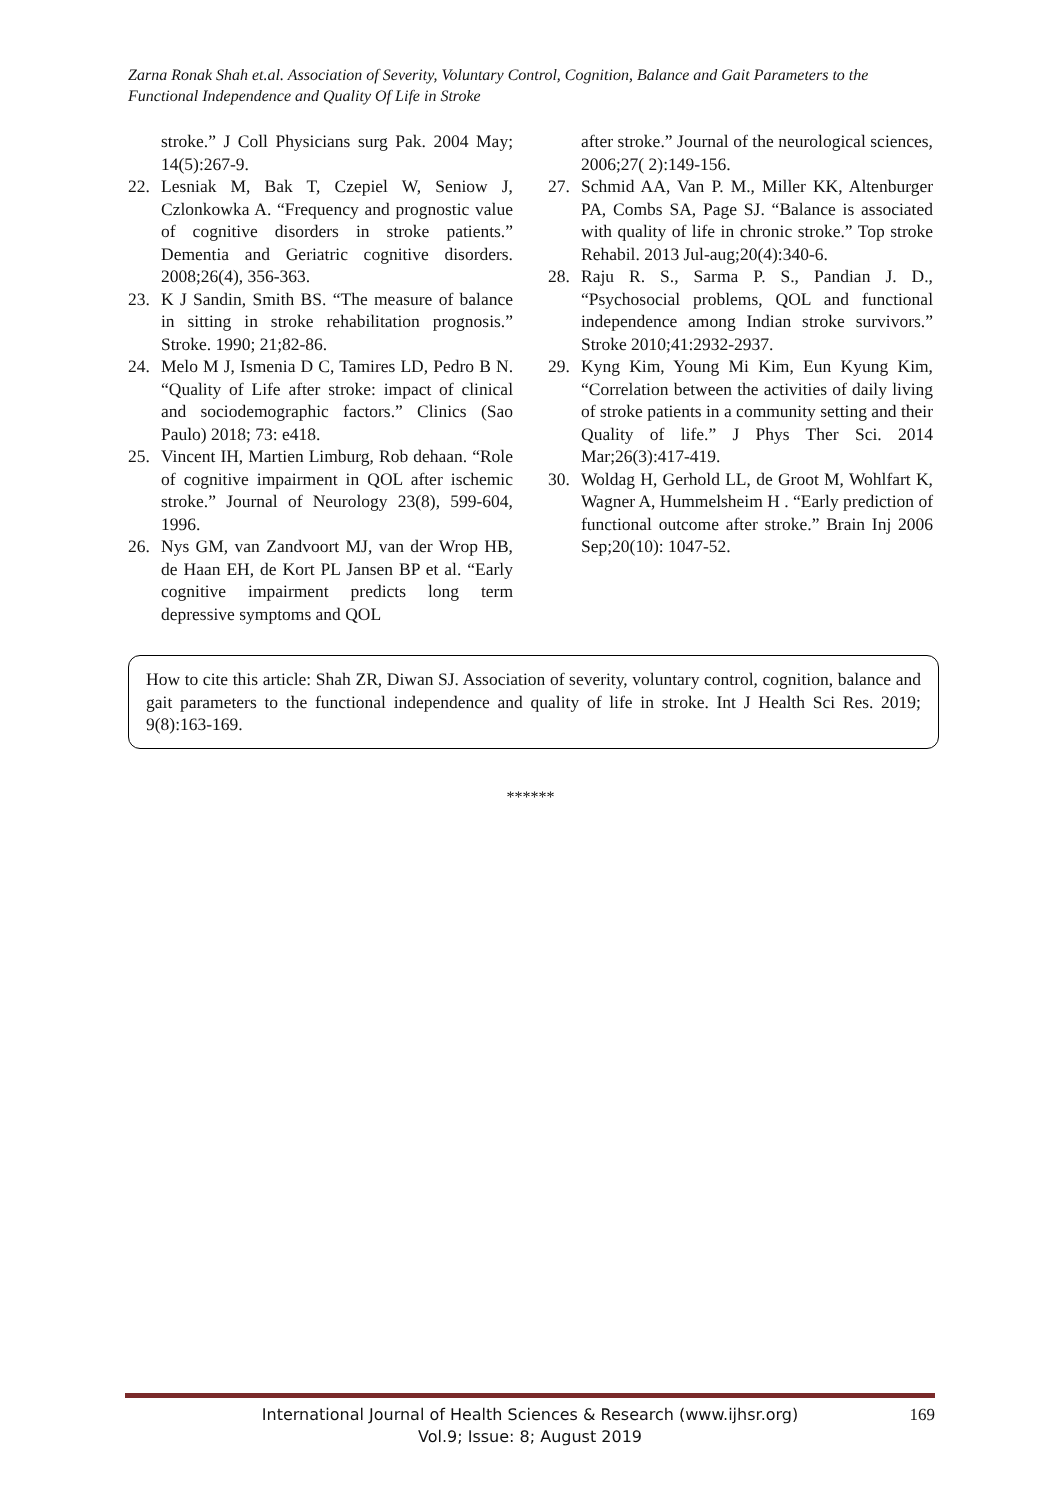Zarna Ronak Shah et.al. Association of Severity, Voluntary Control, Cognition, Balance and Gait Parameters to the Functional Independence and Quality Of Life in Stroke
stroke.” J Coll Physicians surg Pak. 2004 May; 14(5):267-9.
22. Lesniak M, Bak T, Czepiel W, Seniow J, Czlonkowka A. “Frequency and prognostic value of cognitive disorders in stroke patients.” Dementia and Geriatric cognitive disorders. 2008;26(4), 356-363.
23. K J Sandin, Smith BS. “The measure of balance in sitting in stroke rehabilitation prognosis.” Stroke. 1990; 21;82-86.
24. Melo M J, Ismenia D C, Tamires LD, Pedro B N. “Quality of Life after stroke: impact of clinical and sociodemographic factors.” Clinics (Sao Paulo) 2018; 73: e418.
25. Vincent IH, Martien Limburg, Rob dehaan. “Role of cognitive impairment in QOL after ischemic stroke.” Journal of Neurology 23(8), 599-604, 1996.
26. Nys GM, van Zandvoort MJ, van der Wrop HB, de Haan EH, de Kort PL Jansen BP et al. “Early cognitive impairment predicts long term depressive symptoms and QOL
after stroke.” Journal of the neurological sciences, 2006;27( 2):149-156.
27. Schmid AA, Van P. M., Miller KK, Altenburger PA, Combs SA, Page SJ. “Balance is associated with quality of life in chronic stroke.” Top stroke Rehabil. 2013 Jul-aug;20(4):340-6.
28. Raju R. S., Sarma P. S., Pandian J. D., “Psychosocial problems, QOL and functional independence among Indian stroke survivors.” Stroke 2010;41:2932-2937.
29. Kyng Kim, Young Mi Kim, Eun Kyung Kim, “Correlation between the activities of daily living of stroke patients in a community setting and their Quality of life.” J Phys Ther Sci. 2014 Mar;26(3):417-419.
30. Woldag H, Gerhold LL, de Groot M, Wohlfart K, Wagner A, Hummelsheim H . “Early prediction of functional outcome after stroke.” Brain Inj 2006 Sep;20(10): 1047-52.
How to cite this article: Shah ZR, Diwan SJ. Association of severity, voluntary control, cognition, balance and gait parameters to the functional independence and quality of life in stroke. Int J Health Sci Res. 2019; 9(8):163-169.
******
International Journal of Health Sciences & Research (www.ijhsr.org)
Vol.9; Issue: 8; August 2019
169